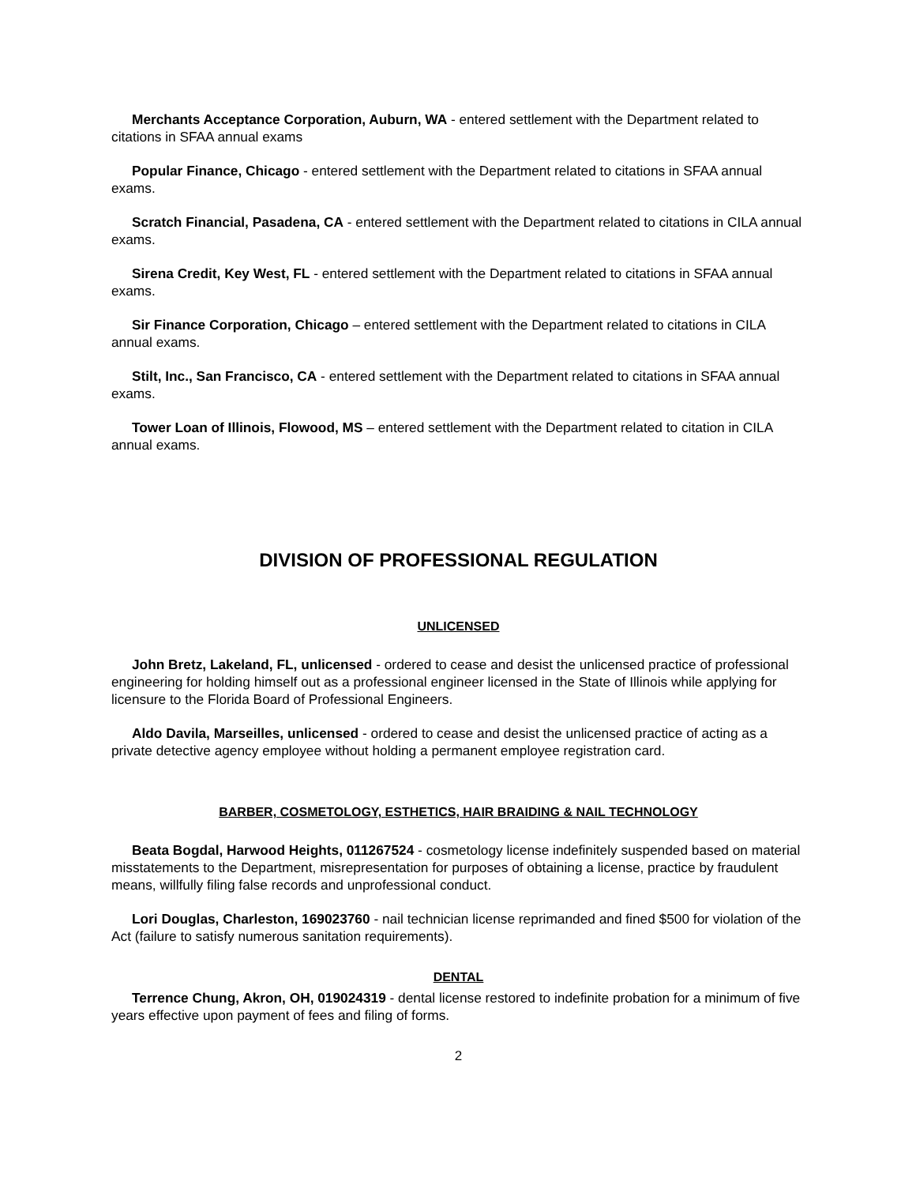Merchants Acceptance Corporation, Auburn, WA - entered settlement with the Department related to citations in SFAA annual exams
Popular Finance, Chicago - entered settlement with the Department related to citations in SFAA annual exams.
Scratch Financial, Pasadena, CA - entered settlement with the Department related to citations in CILA annual exams.
Sirena Credit, Key West, FL - entered settlement with the Department related to citations in SFAA annual exams.
Sir Finance Corporation, Chicago – entered settlement with the Department related to citations in CILA annual exams.
Stilt, Inc., San Francisco, CA - entered settlement with the Department related to citations in SFAA annual exams.
Tower Loan of Illinois, Flowood, MS – entered settlement with the Department related to citation in CILA annual exams.
DIVISION OF PROFESSIONAL REGULATION
UNLICENSED
John Bretz, Lakeland, FL, unlicensed - ordered to cease and desist the unlicensed practice of professional engineering for holding himself out as a professional engineer licensed in the State of Illinois while applying for licensure to the Florida Board of Professional Engineers.
Aldo Davila, Marseilles, unlicensed - ordered to cease and desist the unlicensed practice of acting as a private detective agency employee without holding a permanent employee registration card.
BARBER, COSMETOLOGY, ESTHETICS, HAIR BRAIDING & NAIL TECHNOLOGY
Beata Bogdal, Harwood Heights, 011267524 - cosmetology license indefinitely suspended based on material misstatements to the Department, misrepresentation for purposes of obtaining a license, practice by fraudulent means, willfully filing false records and unprofessional conduct.
Lori Douglas, Charleston, 169023760 - nail technician license reprimanded and fined $500 for violation of the Act (failure to satisfy numerous sanitation requirements).
DENTAL
Terrence Chung, Akron, OH, 019024319 - dental license restored to indefinite probation for a minimum of five years effective upon payment of fees and filing of forms.
2